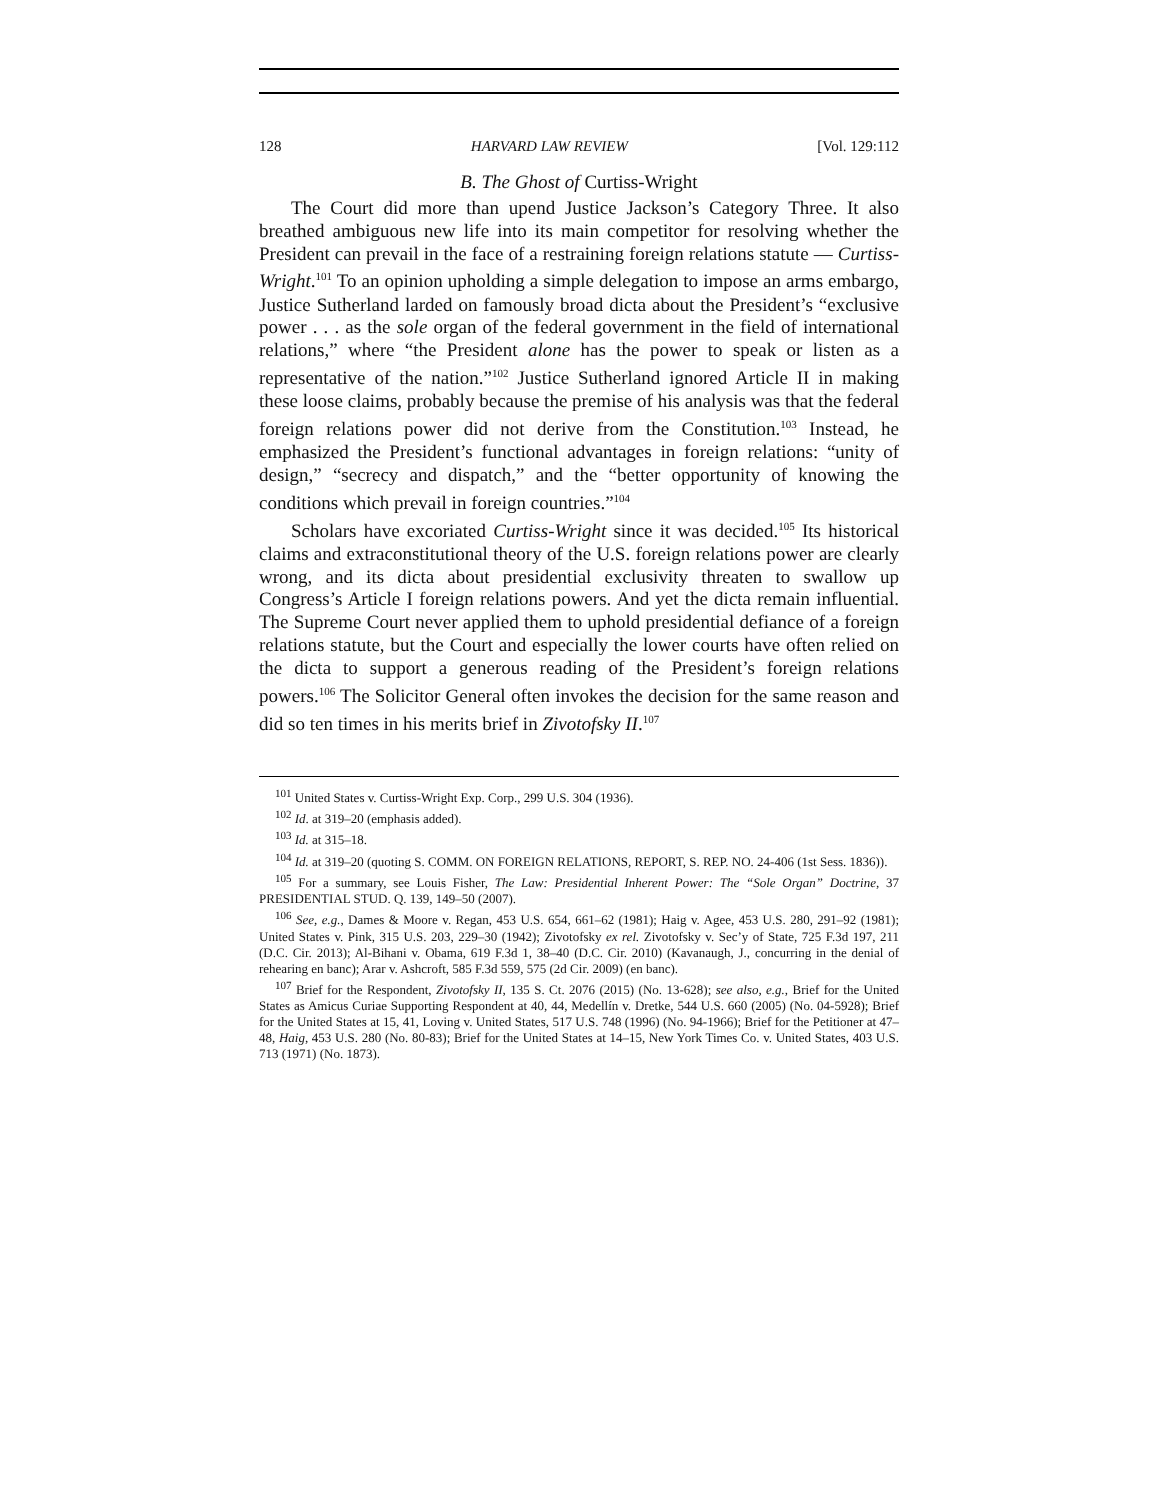128 HARVARD LAW REVIEW [Vol. 129:112
B. The Ghost of Curtiss-Wright
The Court did more than upend Justice Jackson’s Category Three. It also breathed ambiguous new life into its main competitor for resolving whether the President can prevail in the face of a restraining foreign relations statute — Curtiss-Wright.<sup>101</sup> To an opinion upholding a simple delegation to impose an arms embargo, Justice Sutherland larded on famously broad dicta about the President’s “exclusive power . . . as the sole organ of the federal government in the field of international relations,” where “the President alone has the power to speak or listen as a representative of the nation.”<sup>102</sup> Justice Sutherland ignored Article II in making these loose claims, probably because the premise of his analysis was that the federal foreign relations power did not derive from the Constitution.<sup>103</sup> Instead, he emphasized the President’s functional advantages in foreign relations: “unity of design,” “secrecy and dispatch,” and the “better opportunity of knowing the conditions which prevail in foreign countries.”<sup>104</sup>
Scholars have excoriated Curtiss-Wright since it was decided.<sup>105</sup> Its historical claims and extraconstitutional theory of the U.S. foreign relations power are clearly wrong, and its dicta about presidential exclusivity threaten to swallow up Congress’s Article I foreign relations powers. And yet the dicta remain influential. The Supreme Court never applied them to uphold presidential defiance of a foreign relations statute, but the Court and especially the lower courts have often relied on the dicta to support a generous reading of the President’s foreign relations powers.<sup>106</sup> The Solicitor General often invokes the decision for the same reason and did so ten times in his merits brief in Zivotofsky II.<sup>107</sup>
<sup>101</sup> United States v. Curtiss-Wright Exp. Corp., 299 U.S. 304 (1936).
<sup>102</sup> Id. at 319–20 (emphasis added).
<sup>103</sup> Id. at 315–18.
<sup>104</sup> Id. at 319–20 (quoting S. COMM. ON FOREIGN RELATIONS, REPORT, S. REP. NO. 24-406 (1st Sess. 1836)).
<sup>105</sup> For a summary, see Louis Fisher, The Law: Presidential Inherent Power: The “Sole Organ” Doctrine, 37 PRESIDENTIAL STUD. Q. 139, 149–50 (2007).
<sup>106</sup> See, e.g., Dames & Moore v. Regan, 453 U.S. 654, 661–62 (1981); Haig v. Agee, 453 U.S. 280, 291–92 (1981); United States v. Pink, 315 U.S. 203, 229–30 (1942); Zivotofsky ex rel. Zivotofsky v. Sec’y of State, 725 F.3d 197, 211 (D.C. Cir. 2013); Al-Bihani v. Obama, 619 F.3d 1, 38–40 (D.C. Cir. 2010) (Kavanaugh, J., concurring in the denial of rehearing en banc); Arar v. Ashcroft, 585 F.3d 559, 575 (2d Cir. 2009) (en banc).
<sup>107</sup> Brief for the Respondent, Zivotofsky II, 135 S. Ct. 2076 (2015) (No. 13-628); see also, e.g., Brief for the United States as Amicus Curiae Supporting Respondent at 40, 44, Medellín v. Dretke, 544 U.S. 660 (2005) (No. 04-5928); Brief for the United States at 15, 41, Loving v. United States, 517 U.S. 748 (1996) (No. 94-1966); Brief for the Petitioner at 47–48, Haig, 453 U.S. 280 (No. 80-83); Brief for the United States at 14–15, New York Times Co. v. United States, 403 U.S. 713 (1971) (No. 1873).